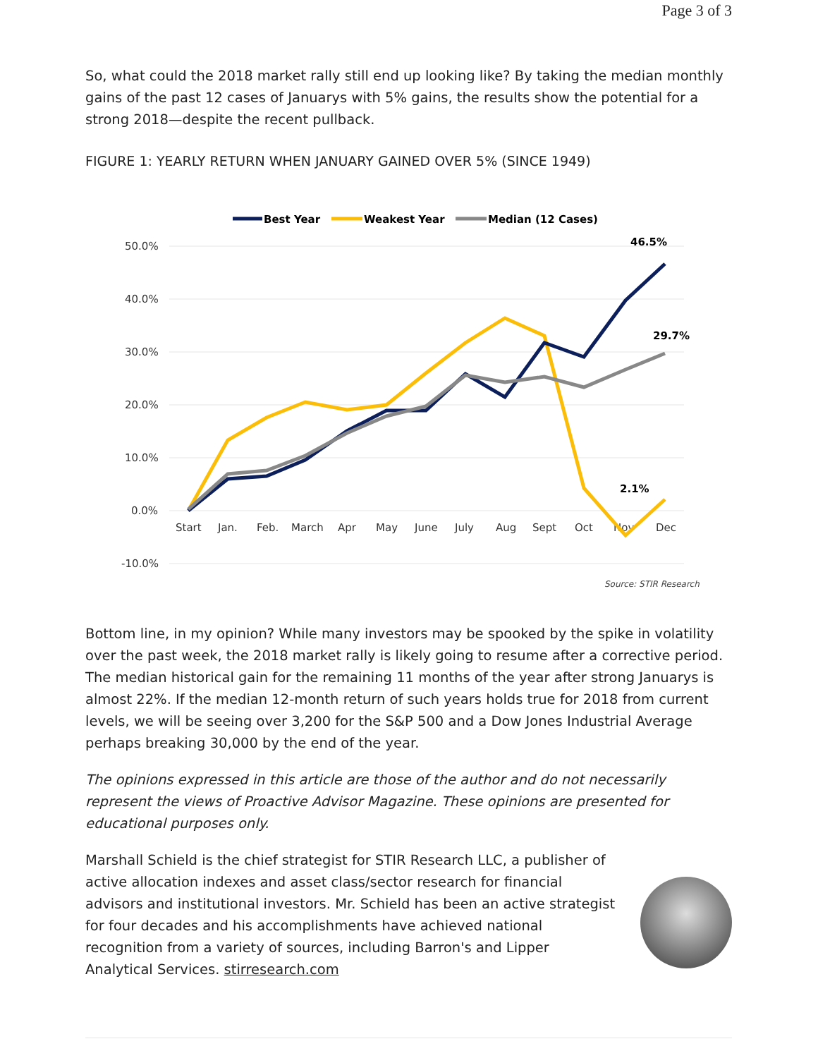Page 3 of 3
So, what could the 2018 market rally still end up looking like? By taking the median monthly gains of the past 12 cases of Januarys with 5% gains, the results show the potential for a strong 2018—despite the recent pullback.
FIGURE 1: YEARLY RETURN WHEN JANUARY GAINED OVER 5% (SINCE 1949)
50.0%
40.0%
30.0%
20.0%
10.0%
0.0%
-10.0%
Start
Jan.
Feb.
March
Apr
May
June
July
Aug
Sept
Oct
Nov
Dec
Best Year
Weakest Year
Median (12 Cases)
46.5%
29.7%
2.1%
Source: STIR Research
Bottom line, in my opinion? While many investors may be spooked by the spike in volatility over the past week, the 2018 market rally is likely going to resume after a corrective period. The median historical gain for the remaining 11 months of the year after strong Januarys is almost 22%. If the median 12-month return of such years holds true for 2018 from current levels, we will be seeing over 3,200 for the S&P 500 and a Dow Jones Industrial Average perhaps breaking 30,000 by the end of the year.
The opinions expressed in this article are those of the author and do not necessarily represent the views of Proactive Advisor Magazine. These opinions are presented for educational purposes only.
Marshall Schield is the chief strategist for STIR Research LLC, a publisher of active allocation indexes and asset class/sector research for financial advisors and institutional investors. Mr. Schield has been an active strategist for four decades and his accomplishments have achieved national recognition from a variety of sources, including Barron's and Lipper Analytical Services. stirresearch.com